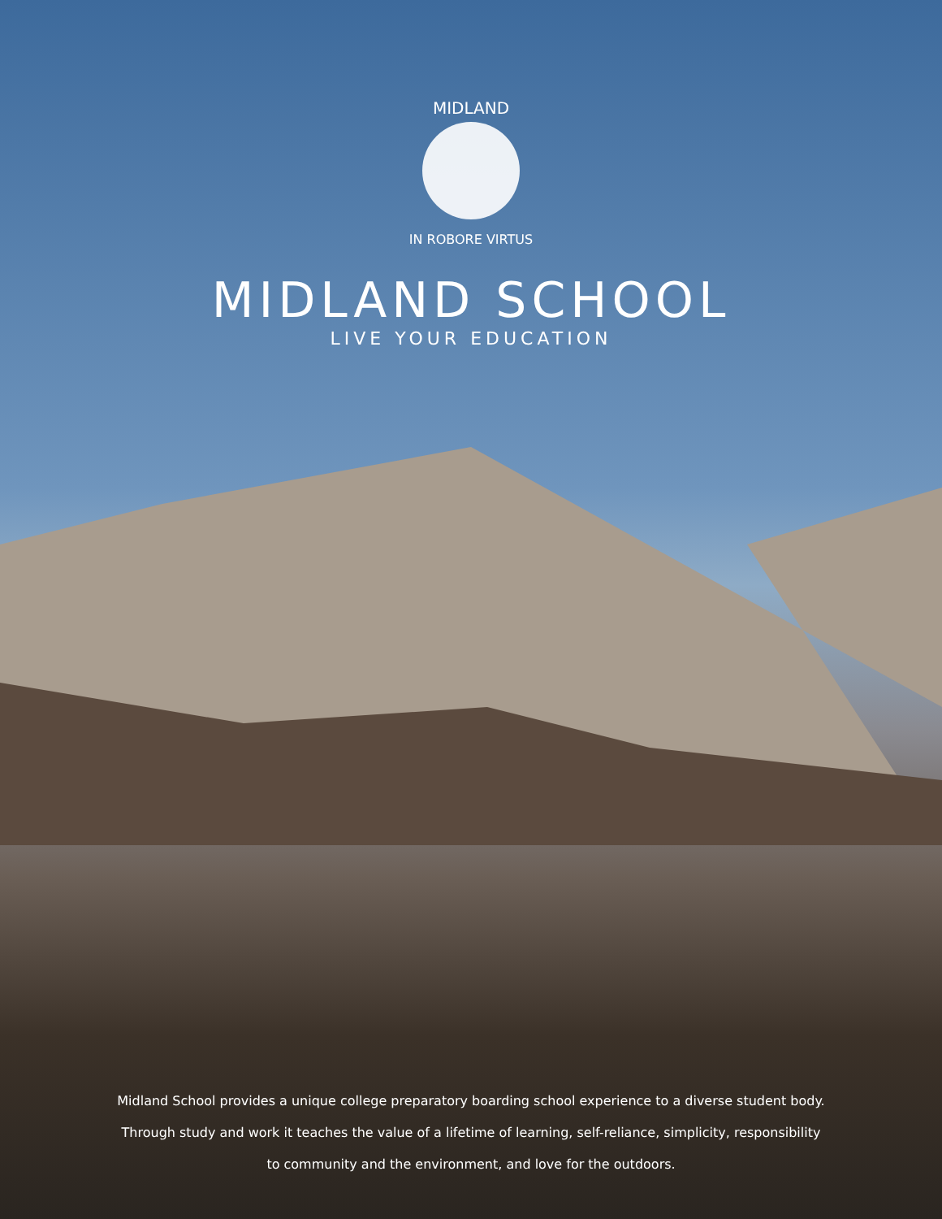MIDLAND
IN ROBORE VIRTUS
MIDLAND SCHOOL
LIVE YOUR EDUCATION
Midland School provides a unique college preparatory boarding school experience to a diverse student body.
Through study and work it teaches the value of a lifetime of learning, self-reliance, simplicity, responsibility
to community and the environment, and love for the outdoors.